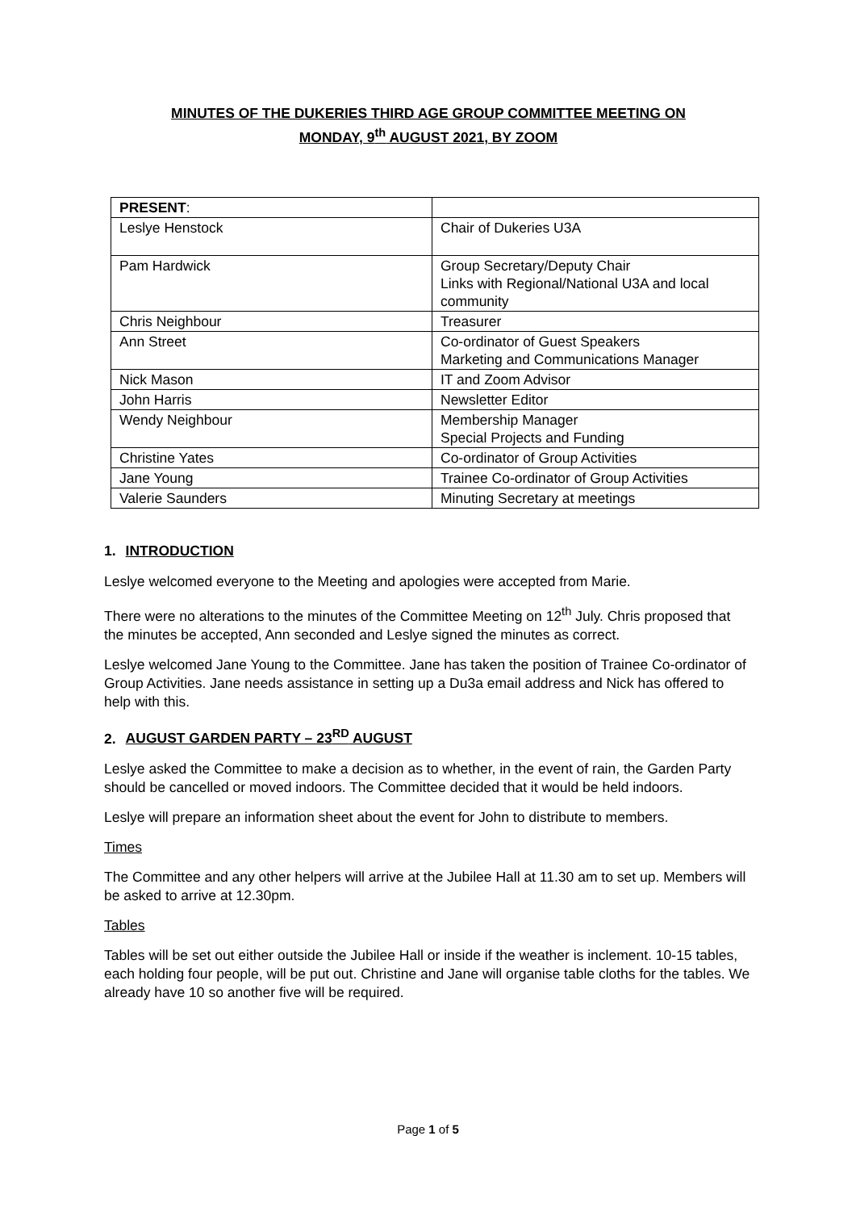MINUTES OF THE DUKERIES THIRD AGE GROUP COMMITTEE MEETING ON
MONDAY, 9<sup>th</sup> AUGUST 2021, BY ZOOM
| PRESENT : | |
| Leslye Henstock | Chair of Dukeries U3A |
| Pam Hardwick | Group Secretary/Deputy Chair Links with Regional/National U3A and local community |
| Chris Neighbour | Treasurer |
| Ann Street | Co-ordinator of Guest Speakers Marketing and Communications Manager |
| Nick Mason | IT and Zoom Advisor |
| John Harris | Newsletter Editor |
| Wendy Neighbour | Membership Manager Special Projects and Funding |
| Christine Yates | Co-ordinator of Group Activities |
| Jane Young | Trainee Co-ordinator of Group Activities |
| Valerie Saunders | Minuting Secretary at meetings |
1. INTRODUCTION
Leslye welcomed everyone to the Meeting and apologies were accepted from Marie.
There were no alterations to the minutes of the Committee Meeting on 12<sup>th</sup> July. Chris proposed that the minutes be accepted, Ann seconded and Leslye signed the minutes as correct.
Leslye welcomed Jane Young to the Committee. Jane has taken the position of Trainee Co-ordinator of Group Activities. Jane needs assistance in setting up a Du3a email address and Nick has offered to help with this.
2. AUGUST GARDEN PARTY – 23<sup>RD</sup> AUGUST
Leslye asked the Committee to make a decision as to whether, in the event of rain, the Garden Party should be cancelled or moved indoors. The Committee decided that it would be held indoors.
Leslye will prepare an information sheet about the event for John to distribute to members.
Times
The Committee and any other helpers will arrive at the Jubilee Hall at 11.30 am to set up. Members will be asked to arrive at 12.30pm.
Tables
Tables will be set out either outside the Jubilee Hall or inside if the weather is inclement. 10-15 tables, each holding four people, will be put out. Christine and Jane will organise table cloths for the tables. We already have 10 so another five will be required.
Page 1 of 5